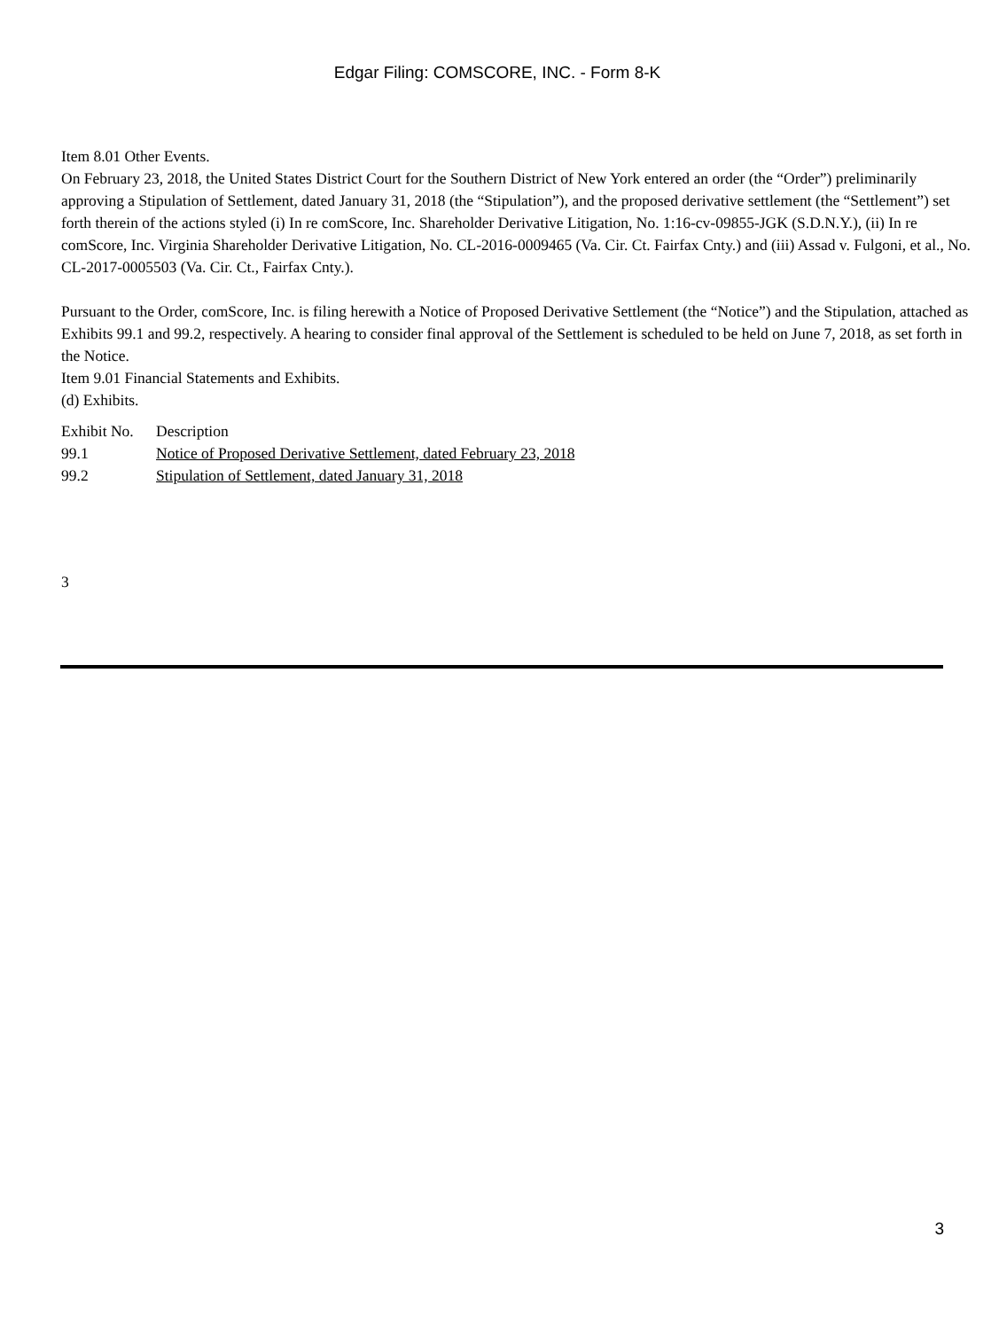Edgar Filing: COMSCORE, INC. - Form 8-K
Item 8.01 Other Events.
On February 23, 2018, the United States District Court for the Southern District of New York entered an order (the “Order”) preliminarily approving a Stipulation of Settlement, dated January 31, 2018 (the “Stipulation”), and the proposed derivative settlement (the “Settlement”) set forth therein of the actions styled (i) In re comScore, Inc. Shareholder Derivative Litigation, No. 1:16-cv-09855-JGK (S.D.N.Y.), (ii) In re comScore, Inc. Virginia Shareholder Derivative Litigation, No. CL-2016-0009465 (Va. Cir. Ct. Fairfax Cnty.) and (iii) Assad v. Fulgoni, et al., No. CL-2017-0005503 (Va. Cir. Ct., Fairfax Cnty.).
Pursuant to the Order, comScore, Inc. is filing herewith a Notice of Proposed Derivative Settlement (the “Notice”) and the Stipulation, attached as Exhibits 99.1 and 99.2, respectively. A hearing to consider final approval of the Settlement is scheduled to be held on June 7, 2018, as set forth in the Notice.
Item 9.01 Financial Statements and Exhibits.
(d) Exhibits.
| Exhibit No. | Description |
| 99.1 | Notice of Proposed Derivative Settlement, dated February 23, 2018 |
| 99.2 | Stipulation of Settlement, dated January 31, 2018 |
3
3